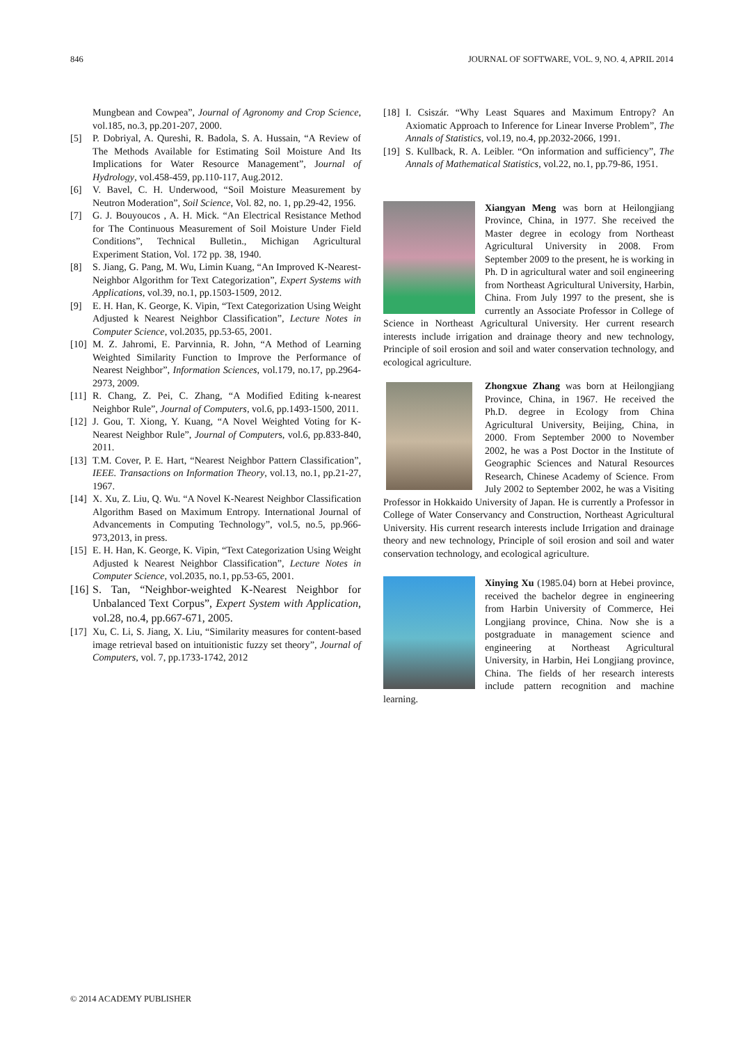846 JOURNAL OF SOFTWARE, VOL. 9, NO. 4, APRIL 2014
Mungbean and Cowpea”, Journal of Agronomy and Crop Science, vol.185, no.3, pp.201-207, 2000.
[5] P. Dobriyal, A. Qureshi, R. Badola, S. A. Hussain, “A Review of The Methods Available for Estimating Soil Moisture And Its Implications for Water Resource Management”, Journal of Hydrology, vol.458-459, pp.110-117, Aug.2012.
[6] V. Bavel, C. H. Underwood, “Soil Moisture Measurement by Neutron Moderation”, Soil Science, Vol. 82, no. 1, pp.29-42, 1956.
[7] G. J. Bouyoucos , A. H. Mick. “An Electrical Resistance Method for The Continuous Measurement of Soil Moisture Under Field Conditions”, Technical Bulletin., Michigan Agricultural Experiment Station, Vol. 172 pp. 38, 1940.
[8] S. Jiang, G. Pang, M. Wu, Limin Kuang, “An Improved K-Nearest-Neighbor Algorithm for Text Categorization”, Expert Systems with Applications, vol.39, no.1, pp.1503-1509, 2012.
[9] E. H. Han, K. George, K. Vipin, “Text Categorization Using Weight Adjusted k Nearest Neighbor Classification”, Lecture Notes in Computer Science, vol.2035, pp.53-65, 2001.
[10] M. Z. Jahromi, E. Parvinnia, R. John, “A Method of Learning Weighted Similarity Function to Improve the Performance of Nearest Neighbor”, Information Sciences, vol.179, no.17, pp.2964-2973, 2009.
[11] R. Chang, Z. Pei, C. Zhang, “A Modified Editing k-nearest Neighbor Rule”, Journal of Computers, vol.6, pp.1493-1500, 2011.
[12] J. Gou, T. Xiong, Y. Kuang, “A Novel Weighted Voting for K-Nearest Neighbor Rule”, Journal of Computers, vol.6, pp.833-840, 2011.
[13] T.M. Cover, P. E. Hart, “Nearest Neighbor Pattern Classification”, IEEE. Transactions on Information Theory, vol.13, no.1, pp.21-27, 1967.
[14] X. Xu, Z. Liu, Q. Wu. “A Novel K-Nearest Neighbor Classification Algorithm Based on Maximum Entropy. International Journal of Advancements in Computing Technology”, vol.5, no.5, pp.966-973,2013, in press.
[15] E. H. Han, K. George, K. Vipin, “Text Categorization Using Weight Adjusted k Nearest Neighbor Classification”, Lecture Notes in Computer Science, vol.2035, no.1, pp.53-65, 2001.
[16] S. Tan, “Neighbor-weighted K-Nearest Neighbor for Unbalanced Text Corpus”, Expert System with Application, vol.28, no.4, pp.667-671, 2005.
[17] Xu, C. Li, S. Jiang, X. Liu, “Similarity measures for content-based image retrieval based on intuitionistic fuzzy set theory”, Journal of Computers, vol. 7, pp.1733-1742, 2012
[18] I. Csiszár. “Why Least Squares and Maximum Entropy? An Axiomatic Approach to Inference for Linear Inverse Problem”, The Annals of Statistics, vol.19, no.4, pp.2032-2066, 1991.
[19] S. Kullback, R. A. Leibler. “On information and sufficiency”, The Annals of Mathematical Statistics, vol.22, no.1, pp.79-86, 1951.
Xiangyan Meng was born at Heilongjiang Province, China, in 1977. She received the Master degree in ecology from Northeast Agricultural University in 2008. From September 2009 to the present, he is working in Ph. D in agricultural water and soil engineering from Northeast Agricultural University, Harbin, China. From July 1997 to the present, she is currently an Associate Professor in College of Science in Northeast Agricultural University. Her current research interests include irrigation and drainage theory and new technology, Principle of soil erosion and soil and water conservation technology, and ecological agriculture.
Zhongxue Zhang was born at Heilongjiang Province, China, in 1967. He received the Ph.D. degree in Ecology from China Agricultural University, Beijing, China, in 2000. From September 2000 to November 2002, he was a Post Doctor in the Institute of Geographic Sciences and Natural Resources Research, Chinese Academy of Science. From July 2002 to September 2002, he was a Visiting Professor in Hokkaido University of Japan. He is currently a Professor in College of Water Conservancy and Construction, Northeast Agricultural University. His current research interests include Irrigation and drainage theory and new technology, Principle of soil erosion and soil and water conservation technology, and ecological agriculture.
Xinying Xu (1985.04) born at Hebei province, received the bachelor degree in engineering from Harbin University of Commerce, Hei Longjiang province, China. Now she is a postgraduate in management science and engineering at Northeast Agricultural University, in Harbin, Hei Longjiang province, China. The fields of her research interests include pattern recognition and machine learning.
© 2014 ACADEMY PUBLISHER